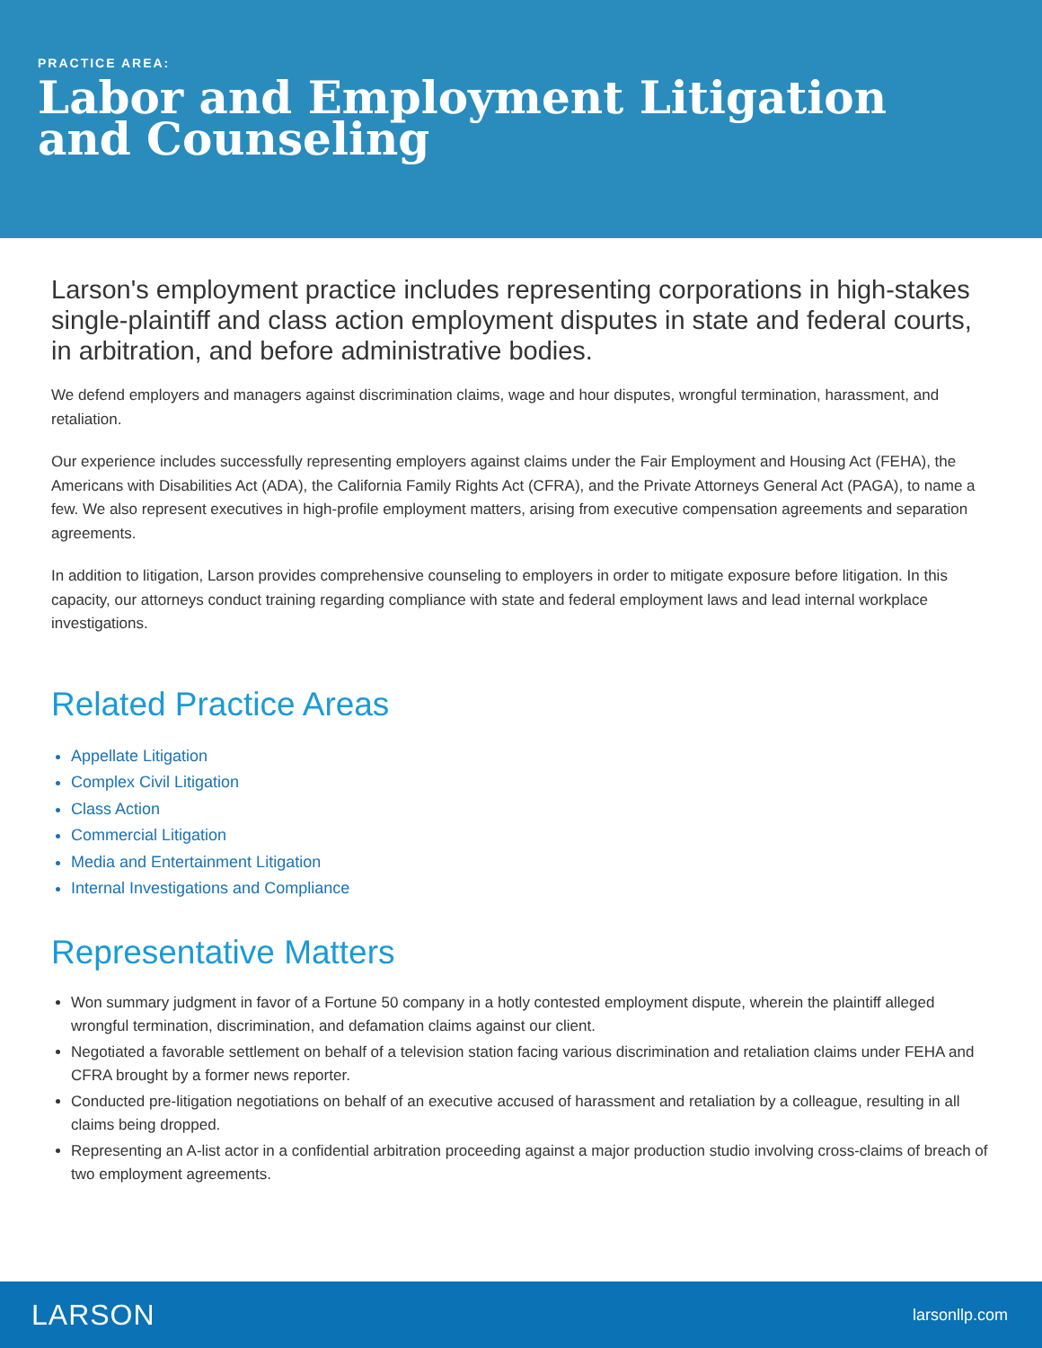PRACTICE AREA:
Labor and Employment Litigation
and Counseling
Larson's employment practice includes representing corporations in high-stakes single-plaintiff and class action employment disputes in state and federal courts, in arbitration, and before administrative bodies.
We defend employers and managers against discrimination claims, wage and hour disputes, wrongful termination, harassment, and retaliation.
Our experience includes successfully representing employers against claims under the Fair Employment and Housing Act (FEHA), the Americans with Disabilities Act (ADA), the California Family Rights Act (CFRA), and the Private Attorneys General Act (PAGA), to name a few. We also represent executives in high-profile employment matters, arising from executive compensation agreements and separation agreements.
In addition to litigation, Larson provides comprehensive counseling to employers in order to mitigate exposure before litigation. In this capacity, our attorneys conduct training regarding compliance with state and federal employment laws and lead internal workplace investigations.
Related Practice Areas
Appellate Litigation
Complex Civil Litigation
Class Action
Commercial Litigation
Media and Entertainment Litigation
Internal Investigations and Compliance
Representative Matters
Won summary judgment in favor of a Fortune 50 company in a hotly contested employment dispute, wherein the plaintiff alleged wrongful termination, discrimination, and defamation claims against our client.
Negotiated a favorable settlement on behalf of a television station facing various discrimination and retaliation claims under FEHA and CFRA brought by a former news reporter.
Conducted pre-litigation negotiations on behalf of an executive accused of harassment and retaliation by a colleague, resulting in all claims being dropped.
Representing an A-list actor in a confidential arbitration proceeding against a major production studio involving cross-claims of breach of two employment agreements.
LARSON larsonllp.com